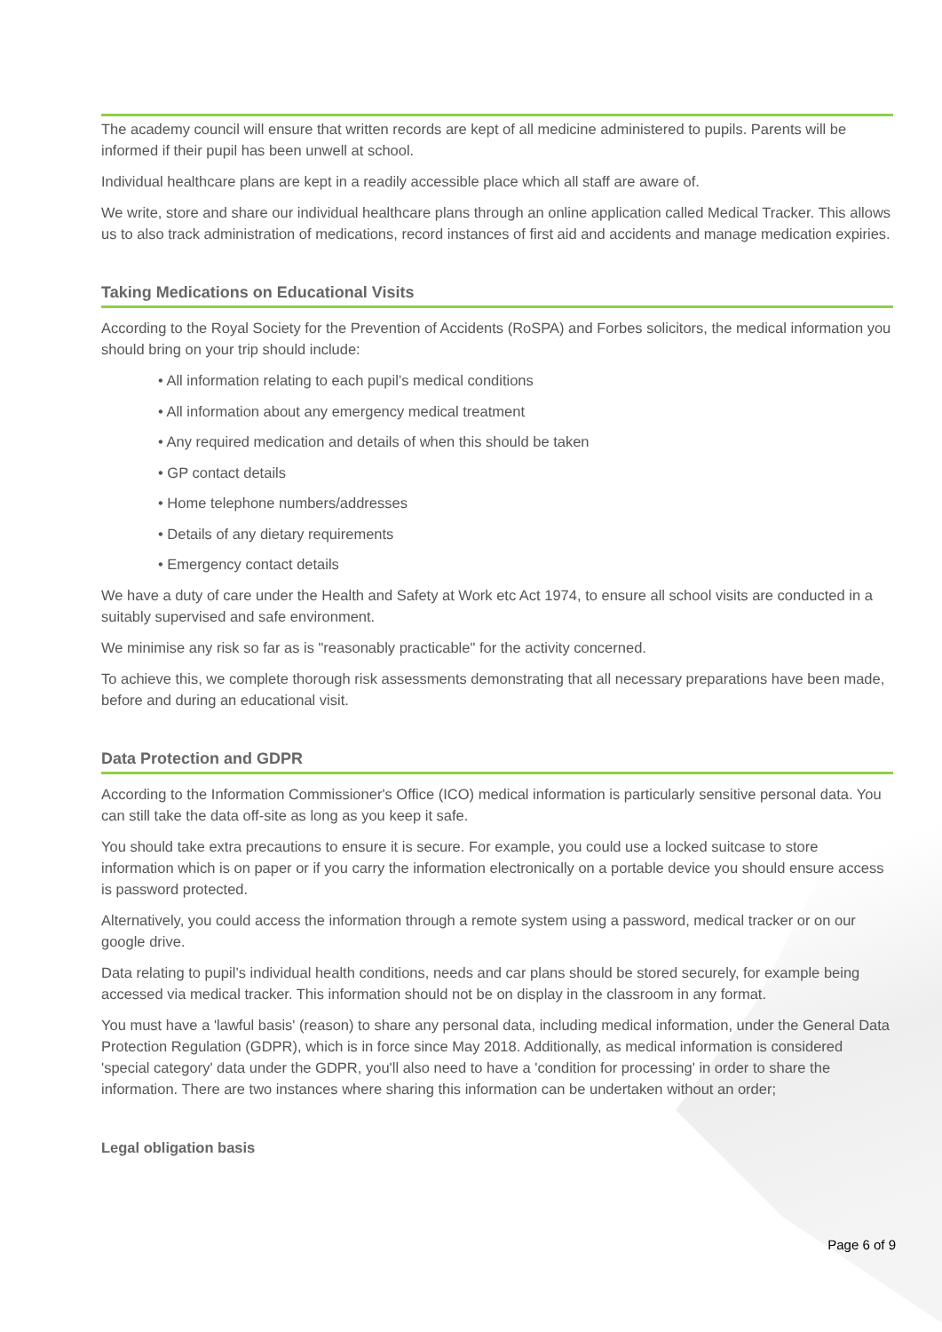The academy council will ensure that written records are kept of all medicine administered to pupils. Parents will be informed if their pupil has been unwell at school.
Individual healthcare plans are kept in a readily accessible place which all staff are aware of.
We write, store and share our individual healthcare plans through an online application called Medical Tracker. This allows us to also track administration of medications, record instances of first aid and accidents and manage medication expiries.
Taking Medications on Educational Visits
According to the Royal Society for the Prevention of Accidents (RoSPA) and Forbes solicitors, the medical information you should bring on your trip should include:
• All information relating to each pupil’s medical conditions
• All information about any emergency medical treatment
• Any required medication and details of when this should be taken
• GP contact details
• Home telephone numbers/addresses
• Details of any dietary requirements
• Emergency contact details
We have a duty of care under the Health and Safety at Work etc Act 1974, to ensure all school visits are conducted in a suitably supervised and safe environment.
We minimise any risk so far as is "reasonably practicable" for the activity concerned.
To achieve this, we complete thorough risk assessments demonstrating that all necessary preparations have been made, before and during an educational visit.
Data Protection and GDPR
According to the Information Commissioner's Office (ICO) medical information is particularly sensitive personal data. You can still take the data off-site as long as you keep it safe.
You should take extra precautions to ensure it is secure. For example, you could use a locked suitcase to store information which is on paper or if you carry the information electronically on a portable device you should ensure access is password protected.
Alternatively, you could access the information through a remote system using a password, medical tracker or on our google drive.
Data relating to pupil’s individual health conditions, needs and car plans should be stored securely, for example being accessed via medical tracker. This information should not be on display in the classroom in any format.
You must have a 'lawful basis' (reason) to share any personal data, including medical information, under the General Data Protection Regulation (GDPR), which is in force since May 2018. Additionally, as medical information is considered 'special category' data under the GDPR, you'll also need to have a 'condition for processing' in order to share the information. There are two instances where sharing this information can be undertaken without an order;
Legal obligation basis
Page 6 of 9